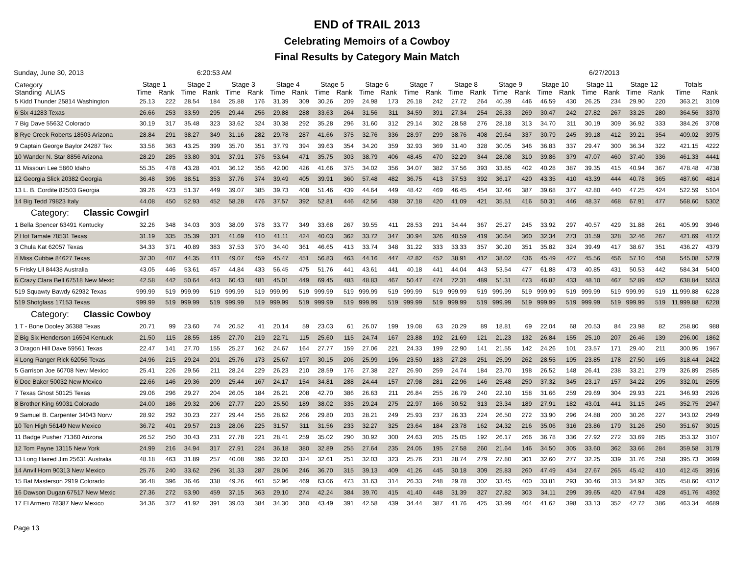END of TRAIL 2013
Celebrating Memoirs of a Cowboy
Final Results by Category Main Match
Sunday, June 30, 2013 6:20:53 AM 6/27/2013
| Category Standing ALIAS | Stage 1 | | Stage 2 | | Stage 3 | | Stage 4 | | Stage 5 | | Stage 6 | | Stage 7 | | Stage 8 | | Stage 9 | | Stage 10 | | Stage 11 | | Stage 12 | | Totals | |
| --- | --- | --- | --- | --- | --- | --- | --- | --- | --- | --- | --- | --- | --- | --- | --- | --- | --- | --- | --- | --- | --- | --- | --- | --- | --- | --- |
| | Time | Rank | Time | Rank | Time | Rank | Time | Rank | Time | Rank | Time | Rank | Time | Rank | Time | Rank | Time | Rank | Time | Rank | Time | Rank | Time | Rank | Time | Rank |
| 5 Kidd Thunder 25814 Washington | 25.13 | 222 | 28.54 | 184 | 25.88 | 176 | 31.39 | 309 | 30.26 | 209 | 24.98 | 173 | 26.18 | 242 | 27.72 | 264 | 40.39 | 446 | 46.59 | 430 | 26.25 | 234 | 29.90 | 220 | 363.21 | 3109 |
| 6 Six 41283 Texas | 26.66 | 253 | 33.59 | 295 | 29.44 | 256 | 29.88 | 288 | 33.63 | 264 | 31.56 | 311 | 34.59 | 391 | 27.34 | 254 | 26.33 | 269 | 30.47 | 242 | 27.82 | 267 | 33.25 | 280 | 364.56 | 3370 |
| 7 Big Dave 55632 Colorado | 30.19 | 317 | 35.48 | 323 | 33.62 | 324 | 30.38 | 292 | 35.28 | 296 | 31.60 | 312 | 29.14 | 302 | 28.58 | 276 | 28.18 | 313 | 34.70 | 311 | 30.19 | 309 | 36.92 | 333 | 384.26 | 3708 |
| 8 Rye Creek Roberts 18503 Arizona | 28.84 | 291 | 38.27 | 349 | 31.16 | 282 | 29.78 | 287 | 41.66 | 375 | 32.76 | 336 | 28.97 | 299 | 38.76 | 408 | 29.64 | 337 | 30.79 | 245 | 39.18 | 412 | 39.21 | 354 | 409.02 | 3975 |
| 9 Captain George Baylor 24287 Tex | 33.56 | 363 | 43.25 | 399 | 35.70 | 351 | 37.79 | 394 | 39.63 | 354 | 34.20 | 359 | 32.93 | 369 | 31.40 | 328 | 30.05 | 346 | 36.83 | 337 | 29.47 | 300 | 36.34 | 322 | 421.15 | 4222 |
| 10 Wander N. Star 8856 Arizona | 28.29 | 285 | 33.80 | 301 | 37.91 | 376 | 53.64 | 471 | 35.75 | 303 | 38.79 | 406 | 48.45 | 470 | 32.29 | 344 | 28.08 | 310 | 39.86 | 379 | 47.07 | 460 | 37.40 | 336 | 461.33 | 4441 |
| 11 Missouri Lee 5860 Idaho | 55.35 | 478 | 43.28 | 401 | 36.12 | 356 | 42.00 | 426 | 41.66 | 375 | 34.02 | 356 | 34.07 | 382 | 37.56 | 393 | 33.85 | 402 | 40.28 | 387 | 39.35 | 415 | 40.94 | 367 | 478.48 | 4738 |
| 12 Georgia Slick 20382 Georgia | 36.48 | 396 | 38.51 | 353 | 37.76 | 374 | 39.49 | 405 | 39.91 | 360 | 57.48 | 482 | 36.75 | 413 | 37.53 | 392 | 36.17 | 420 | 43.35 | 410 | 43.39 | 444 | 40.78 | 365 | 487.60 | 4814 |
| 13 L. B. Cordite 82503 Georgia | 39.26 | 423 | 51.37 | 449 | 39.07 | 385 | 39.73 | 408 | 51.46 | 439 | 44.64 | 449 | 48.42 | 469 | 46.45 | 454 | 32.46 | 387 | 39.68 | 377 | 42.80 | 440 | 47.25 | 424 | 522.59 | 5104 |
| 14 Big Tedd 79823 Italy | 44.08 | 450 | 52.93 | 452 | 58.28 | 476 | 37.57 | 392 | 52.81 | 446 | 42.56 | 438 | 37.18 | 420 | 41.09 | 421 | 35.51 | 416 | 50.31 | 446 | 48.37 | 468 | 67.91 | 477 | 568.60 | 5302 |
| Category: Classic Cowgirl | | | | | | | | | | | | | | | | | | | | | | | | | | |
| 1 Bella Spencer 63491 Kentucky | 32.26 | 348 | 34.03 | 303 | 38.09 | 378 | 33.77 | 349 | 33.68 | 267 | 39.55 | 411 | 28.53 | 291 | 34.44 | 367 | 25.27 | 245 | 33.92 | 297 | 40.57 | 429 | 31.88 | 261 | 405.99 | 3946 |
| 2 Hot Tamale 78531 Texas | 31.19 | 335 | 35.39 | 321 | 41.69 | 410 | 41.11 | 424 | 40.03 | 362 | 33.72 | 347 | 30.94 | 326 | 40.59 | 419 | 30.64 | 360 | 32.34 | 273 | 31.59 | 328 | 32.46 | 267 | 421.69 | 4172 |
| 3 Chula Kat 62057 Texas | 34.33 | 371 | 40.89 | 383 | 37.53 | 370 | 34.40 | 361 | 46.65 | 413 | 33.74 | 348 | 31.22 | 333 | 33.33 | 357 | 30.20 | 351 | 35.82 | 324 | 39.49 | 417 | 38.67 | 351 | 436.27 | 4379 |
| 4 Miss Cubbie 84627 Texas | 37.30 | 407 | 44.35 | 411 | 49.07 | 459 | 45.47 | 451 | 56.83 | 463 | 44.16 | 447 | 42.82 | 452 | 38.91 | 412 | 38.02 | 436 | 45.49 | 427 | 45.56 | 456 | 57.10 | 458 | 545.08 | 5279 |
| 5 Frisky Lil 84438 Australia | 43.05 | 446 | 53.61 | 457 | 44.84 | 433 | 56.45 | 475 | 51.76 | 441 | 43.61 | 441 | 40.18 | 441 | 44.04 | 443 | 53.54 | 477 | 61.88 | 473 | 40.85 | 431 | 50.53 | 442 | 584.34 | 5400 |
| 6 Crazy Clara Bell 67518 New Mexic | 42.58 | 442 | 50.64 | 443 | 60.43 | 481 | 45.01 | 449 | 69.45 | 483 | 48.83 | 467 | 50.47 | 474 | 72.31 | 489 | 51.31 | 473 | 46.82 | 433 | 48.10 | 467 | 52.89 | 452 | 638.84 | 5553 |
| 519 Squawty Bawdy 62932 Texas | 999.99 | 519 | 999.99 | 519 | 999.99 | 519 | 999.99 | 519 | 999.99 | 519 | 999.99 | 519 | 999.99 | 519 | 999.99 | 519 | 999.99 | 519 | 999.99 | 519 | 999.99 | 519 | 999.99 | 519 | 11,999.88 | 6228 |
| 519 Shotglass 17153 Texas | 999.99 | 519 | 999.99 | 519 | 999.99 | 519 | 999.99 | 519 | 999.99 | 519 | 999.99 | 519 | 999.99 | 519 | 999.99 | 519 | 999.99 | 519 | 999.99 | 519 | 999.99 | 519 | 999.99 | 519 | 11,999.88 | 6228 |
| Category: Classic Cowboy | | | | | | | | | | | | | | | | | | | | | | | | | | |
| 1 T - Bone Dooley 36388 Texas | 20.71 | 99 | 23.60 | 74 | 20.52 | 41 | 20.14 | 59 | 23.03 | 61 | 26.07 | 199 | 19.08 | 63 | 20.29 | 89 | 18.81 | 69 | 22.04 | 68 | 20.53 | 84 | 23.98 | 82 | 258.80 | 988 |
| 2 Big Six Henderson 16594 Kentuck | 21.50 | 115 | 28.55 | 185 | 27.70 | 219 | 22.71 | 115 | 25.60 | 115 | 24.74 | 167 | 23.88 | 192 | 21.69 | 121 | 21.23 | 132 | 26.84 | 155 | 25.10 | 207 | 26.46 | 139 | 296.00 | 1862 |
| 3 Dragon Hill Dave 59561 Texas | 22.47 | 141 | 27.70 | 155 | 25.27 | 162 | 24.67 | 164 | 27.77 | 159 | 27.06 | 221 | 24.33 | 199 | 22.90 | 141 | 21.55 | 142 | 24.26 | 101 | 23.57 | 171 | 29.40 | 211 | 300.95 | 1967 |
| 4 Long Ranger Rick 62056 Texas | 24.96 | 215 | 29.24 | 201 | 25.76 | 173 | 25.67 | 197 | 30.15 | 206 | 25.99 | 196 | 23.50 | 183 | 27.28 | 251 | 25.99 | 262 | 28.55 | 195 | 23.85 | 178 | 27.50 | 165 | 318.44 | 2422 |
| 5 Garrison Joe 60708 New Mexico | 25.41 | 226 | 29.56 | 211 | 28.24 | 229 | 26.23 | 210 | 28.59 | 176 | 27.38 | 227 | 26.90 | 259 | 24.74 | 184 | 23.70 | 198 | 26.52 | 148 | 26.41 | 238 | 33.21 | 279 | 326.89 | 2585 |
| 6 Doc Baker 50032 New Mexico | 22.66 | 146 | 29.36 | 209 | 25.44 | 167 | 24.17 | 154 | 34.81 | 288 | 24.44 | 157 | 27.98 | 281 | 22.96 | 146 | 25.48 | 250 | 37.32 | 345 | 23.17 | 157 | 34.22 | 295 | 332.01 | 2595 |
| 7 Texas Ghost 50125 Texas | 29.06 | 296 | 29.27 | 204 | 26.05 | 184 | 26.21 | 208 | 42.70 | 386 | 26.63 | 211 | 26.84 | 255 | 26.79 | 240 | 22.10 | 158 | 31.66 | 259 | 29.69 | 304 | 29.93 | 221 | 346.93 | 2926 |
| 8 Brother King 69031 Colorado | 24.00 | 186 | 29.32 | 206 | 27.77 | 220 | 25.50 | 189 | 38.02 | 335 | 29.24 | 275 | 22.97 | 166 | 30.52 | 313 | 23.34 | 189 | 27.91 | 182 | 43.01 | 441 | 31.15 | 245 | 352.75 | 2947 |
| 9 Samuel B. Carpenter 34043 Norw | 28.92 | 292 | 30.23 | 227 | 29.44 | 256 | 28.62 | 266 | 29.80 | 203 | 28.21 | 249 | 25.93 | 237 | 26.33 | 224 | 26.50 | 272 | 33.90 | 296 | 24.88 | 200 | 30.26 | 227 | 343.02 | 2949 |
| 10 Ten High 56149 New Mexico | 36.72 | 401 | 29.57 | 213 | 28.06 | 225 | 31.57 | 311 | 31.56 | 233 | 32.27 | 325 | 23.64 | 184 | 23.78 | 162 | 24.32 | 216 | 35.06 | 316 | 23.86 | 179 | 31.26 | 250 | 351.67 | 3015 |
| 11 Badge Pusher 71360 Arizona | 26.52 | 250 | 30.43 | 231 | 27.78 | 221 | 28.41 | 259 | 35.02 | 290 | 30.92 | 300 | 24.63 | 205 | 25.05 | 192 | 26.17 | 266 | 36.78 | 336 | 27.92 | 272 | 33.69 | 285 | 353.32 | 3107 |
| 12 Tom Payne 13115 New York | 24.99 | 216 | 34.94 | 317 | 27.91 | 224 | 36.18 | 380 | 32.89 | 255 | 27.64 | 235 | 24.05 | 195 | 27.58 | 260 | 21.64 | 146 | 34.50 | 305 | 33.60 | 362 | 33.66 | 284 | 359.58 | 3179 |
| 13 Long Haired Jim 25631 Australia | 48.18 | 463 | 31.89 | 257 | 40.08 | 396 | 32.03 | 324 | 32.61 | 251 | 32.03 | 323 | 25.76 | 231 | 28.74 | 279 | 27.80 | 301 | 32.60 | 277 | 32.25 | 339 | 31.76 | 258 | 395.73 | 3699 |
| 14 Anvil Horn 90313 New Mexico | 25.76 | 240 | 33.62 | 296 | 31.33 | 287 | 28.06 | 246 | 36.70 | 315 | 39.13 | 409 | 41.26 | 445 | 30.18 | 309 | 25.83 | 260 | 47.49 | 434 | 27.67 | 265 | 45.42 | 410 | 412.45 | 3916 |
| 15 Bat Masterson 2919 Colorado | 36.48 | 396 | 36.46 | 338 | 49.26 | 461 | 52.96 | 469 | 63.06 | 473 | 31.63 | 314 | 26.33 | 248 | 29.78 | 302 | 33.45 | 400 | 33.81 | 293 | 30.46 | 313 | 34.92 | 305 | 458.60 | 4312 |
| 16 Dawson Dugan 67517 New Mexic | 27.36 | 272 | 53.90 | 459 | 37.15 | 363 | 29.10 | 274 | 42.24 | 384 | 39.70 | 415 | 41.40 | 448 | 31.39 | 327 | 27.82 | 303 | 34.11 | 299 | 39.65 | 420 | 47.94 | 428 | 451.76 | 4392 |
| 17 El Armero 78387 New Mexico | 34.36 | 372 | 41.92 | 391 | 39.03 | 384 | 34.30 | 360 | 43.49 | 391 | 42.58 | 439 | 34.44 | 387 | 41.76 | 425 | 33.99 | 404 | 41.62 | 398 | 33.13 | 352 | 42.72 | 386 | 463.34 | 4689 |
Page 13